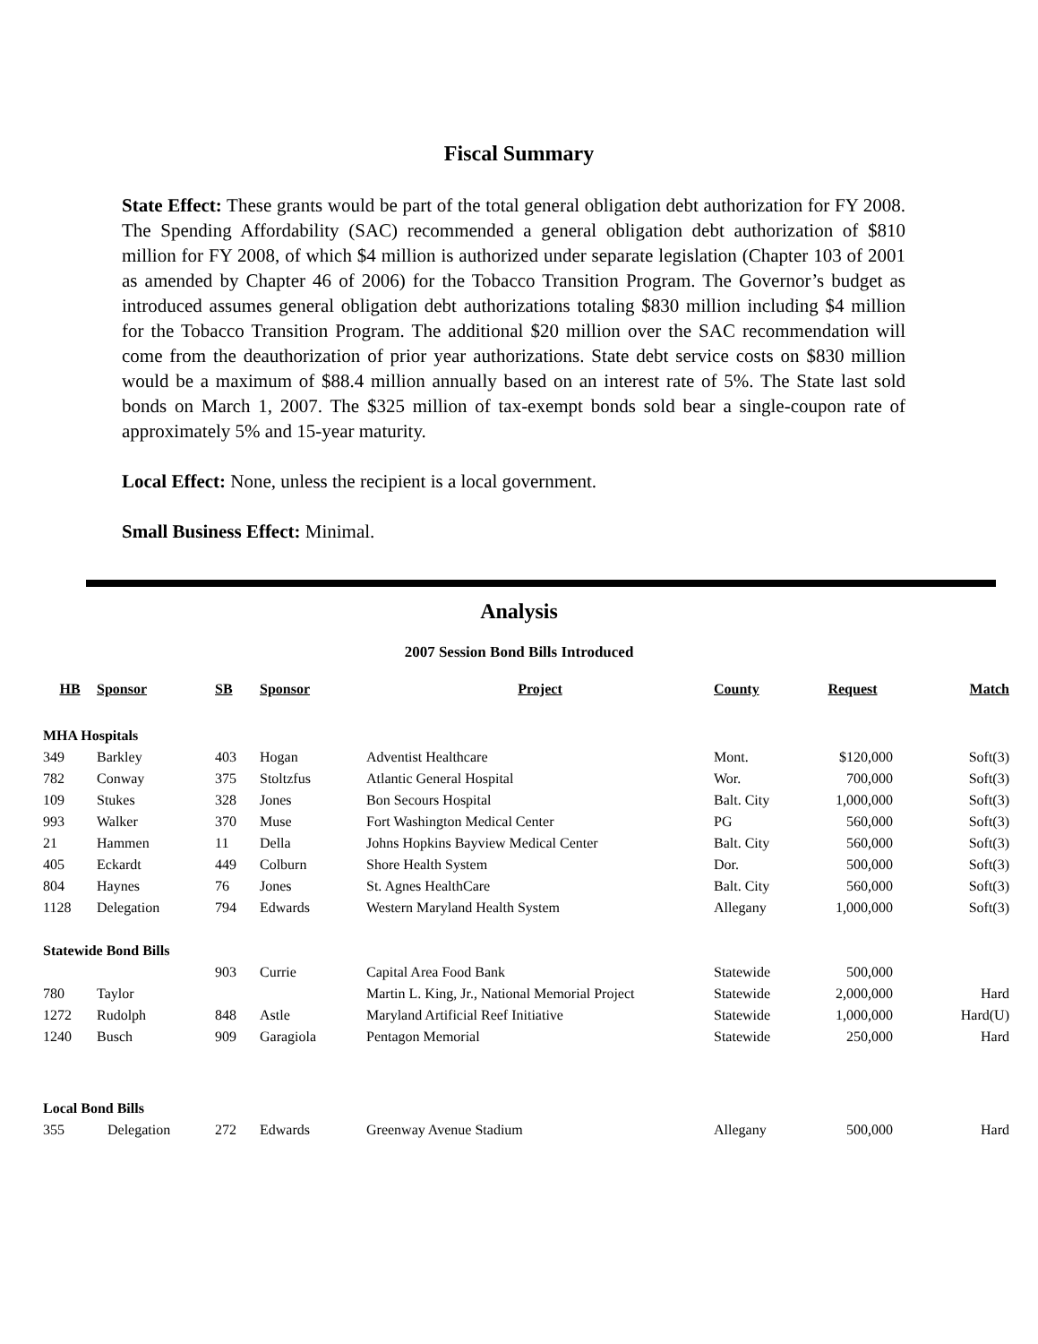Fiscal Summary
State Effect: These grants would be part of the total general obligation debt authorization for FY 2008. The Spending Affordability (SAC) recommended a general obligation debt authorization of $810 million for FY 2008, of which $4 million is authorized under separate legislation (Chapter 103 of 2001 as amended by Chapter 46 of 2006) for the Tobacco Transition Program. The Governor’s budget as introduced assumes general obligation debt authorizations totaling $830 million including $4 million for the Tobacco Transition Program. The additional $20 million over the SAC recommendation will come from the deauthorization of prior year authorizations. State debt service costs on $830 million would be a maximum of $88.4 million annually based on an interest rate of 5%. The State last sold bonds on March 1, 2007. The $325 million of tax-exempt bonds sold bear a single-coupon rate of approximately 5% and 15-year maturity.
Local Effect: None, unless the recipient is a local government.
Small Business Effect: Minimal.
Analysis
2007 Session Bond Bills Introduced
| HB | Sponsor | SB | Sponsor | Project | County | Request | Match |
| --- | --- | --- | --- | --- | --- | --- | --- |
| MHA Hospitals | | | | | | | |
| 349 | Barkley | 403 | Hogan | Adventist Healthcare | Mont. | $120,000 | Soft(3) |
| 782 | Conway | 375 | Stoltzfus | Atlantic General Hospital | Wor. | 700,000 | Soft(3) |
| 109 | Stukes | 328 | Jones | Bon Secours Hospital | Balt. City | 1,000,000 | Soft(3) |
| 993 | Walker | 370 | Muse | Fort Washington Medical Center | PG | 560,000 | Soft(3) |
| 21 | Hammen | 11 | Della | Johns Hopkins Bayview Medical Center | Balt. City | 560,000 | Soft(3) |
| 405 | Eckardt | 449 | Colburn | Shore Health System | Dor. | 500,000 | Soft(3) |
| 804 | Haynes | 76 | Jones | St. Agnes HealthCare | Balt. City | 560,000 | Soft(3) |
| 1128 | Delegation | 794 | Edwards | Western Maryland Health System | Allegany | 1,000,000 | Soft(3) |
| Statewide Bond Bills | | | | | | | |
| | | 903 | Currie | Capital Area Food Bank | Statewide | 500,000 | |
| 780 | Taylor | | | Martin L. King, Jr., National Memorial Project | Statewide | 2,000,000 | Hard |
| 1272 | Rudolph | 848 | Astle | Maryland Artificial Reef Initiative | Statewide | 1,000,000 | Hard(U) |
| 1240 | Busch | 909 | Garagiola | Pentagon Memorial | Statewide | 250,000 | Hard |
| Local Bond Bills | | | | | | | |
| 355 | Delegation | 272 | Edwards | Greenway Avenue Stadium | Allegany | 500,000 | Hard |